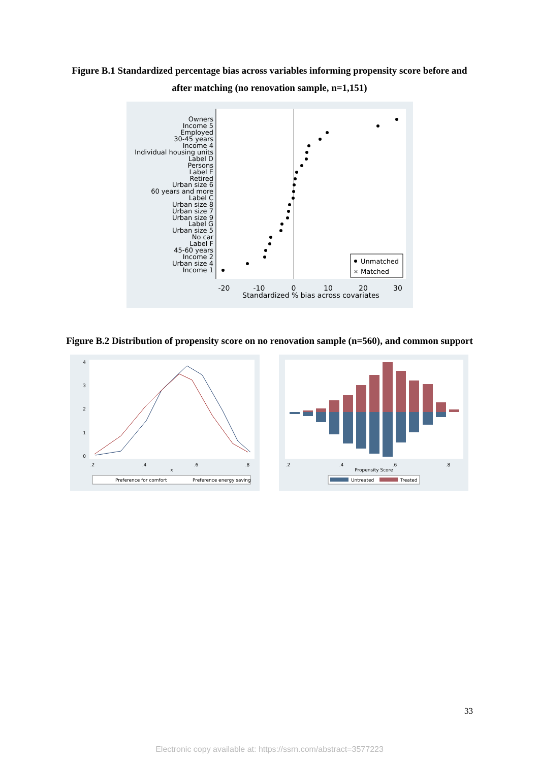Figure B.1 Standardized percentage bias across variables informing propensity score before and after matching (no renovation sample, n=1,151)
Owners
Income 5
Employed
30-45 years
Income 4
Individual housing units
Label D
Persons
Label E
Retired
Urban size 6
60 years and more
Label C
Urban size 8
Urban size 7
Urban size 9
Label G
Urban size 5
No car
Label F
45-60 years
Income 2
Urban size 4
Income 1
-20
-10
0
10
20
30
Standardized % bias across covariates
Unmatched
×
Matched
Figure B.2 Distribution of propensity score on no renovation sample (n=560), and common support
.2
.4
.6
.8
x
0
1
2
3
4
Preference for comfort
Preference energy saving
.2
.4
.6
.8
Propensity Score
Untreated
Treated
33
Electronic copy available at: https://ssrn.com/abstract=3577223